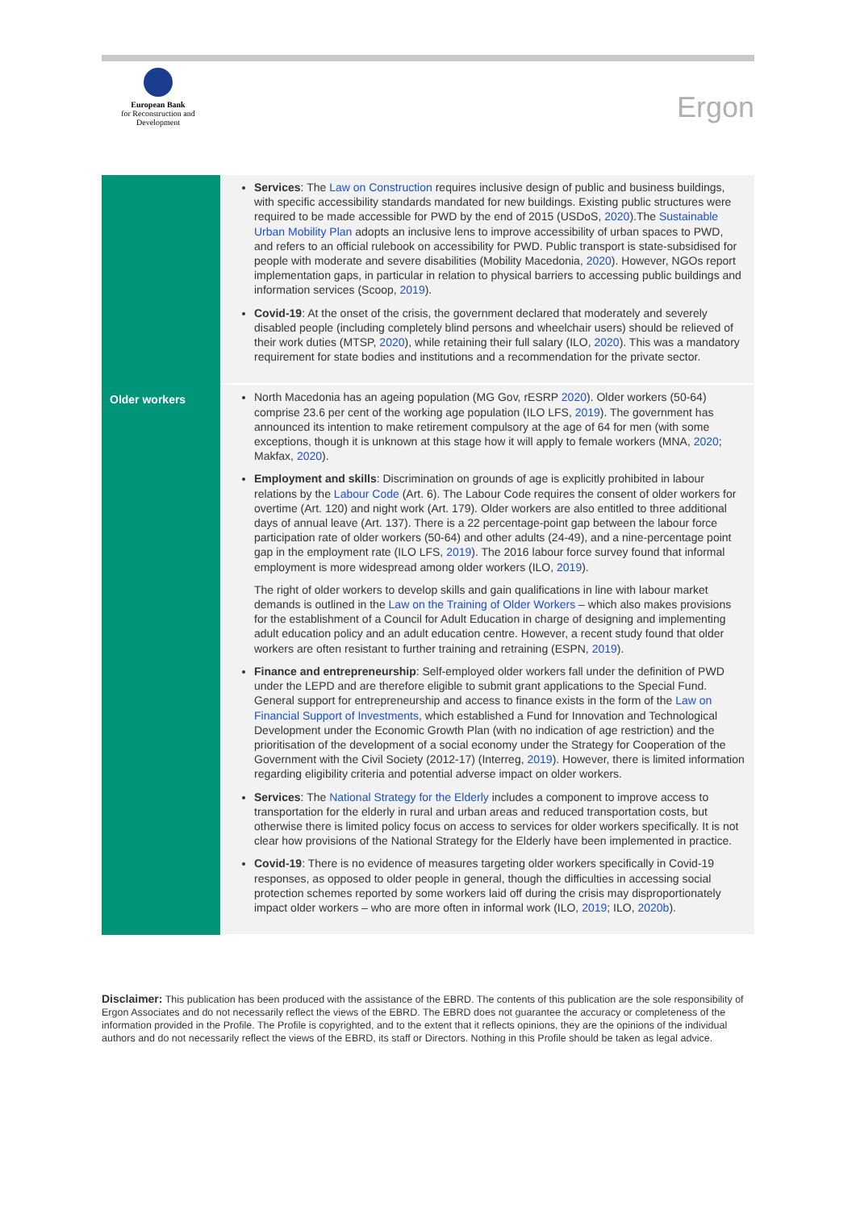European Bank
for Reconstruction and Development
Ergon
| | Services : The Law on Construction requires inclusive design of public and business buildings, with specific accessibility standards mandated for new buildings. Existing public structures were required to be made accessible for PWD by the end of 2015 (USDoS, 2020 ).The Sustainable Urban Mobility Plan adopts an inclusive lens to improve accessibility of urban spaces to PWD, and refers to an official rulebook on accessibility for PWD. Public transport is state-subsidised for people with moderate and severe disabilities (Mobility Macedonia, 2020 ). However, NGOs report implementation gaps, in particular in relation to physical barriers to accessing public buildings and information services (Scoop, 2019 ). Covid-19 : At the onset of the crisis, the government declared that moderately and severely disabled people (including completely blind persons and wheelchair users) should be relieved of their work duties (MTSP, 2020 ), while retaining their full salary (ILO, 2020 ). This was a mandatory requirement for state bodies and institutions and a recommendation for the private sector. |
| Older workers | North Macedonia has an ageing population (MG Gov, rESRP 2020 ). Older workers (50-64) comprise 23.6 per cent of the working age population (ILO LFS, 2019 ). The government has announced its intention to make retirement compulsory at the age of 64 for men (with some exceptions, though it is unknown at this stage how it will apply to female workers (MNA, 2020 ; Makfax, 2020 ). Employment and skills : Discrimination on grounds of age is explicitly prohibited in labour relations by the Labour Code (Art. 6). The Labour Code requires the consent of older workers for overtime (Art. 120) and night work (Art. 179). Older workers are also entitled to three additional days of annual leave (Art. 137). There is a 22 percentage-point gap between the labour force participation rate of older workers (50-64) and other adults (24-49), and a nine-percentage point gap in the employment rate (ILO LFS, 2019 ). The 2016 labour force survey found that informal employment is more widespread among older workers (ILO, 2019 ). The right of older workers to develop skills and gain qualifications in line with labour market demands is outlined in the Law on the Training of Older Workers – which also makes provisions for the establishment of a Council for Adult Education in charge of designing and implementing adult education policy and an adult education centre. However, a recent study found that older workers are often resistant to further training and retraining (ESPN, 2019 ). Finance and entrepreneurship : Self-employed older workers fall under the definition of PWD under the LEPD and are therefore eligible to submit grant applications to the Special Fund. General support for entrepreneurship and access to finance exists in the form of the Law on Financial Support of Investments , which established a Fund for Innovation and Technological Development under the Economic Growth Plan (with no indication of age restriction) and the prioritisation of the development of a social economy under the Strategy for Cooperation of the Government with the Civil Society (2012-17) (Interreg, 2019 ). However, there is limited information regarding eligibility criteria and potential adverse impact on older workers. Services : The National Strategy for the Elderly includes a component to improve access to transportation for the elderly in rural and urban areas and reduced transportation costs, but otherwise there is limited policy focus on access to services for older workers specifically. It is not clear how provisions of the National Strategy for the Elderly have been implemented in practice. Covid-19 : There is no evidence of measures targeting older workers specifically in Covid-19 responses, as opposed to older people in general, though the difficulties in accessing social protection schemes reported by some workers laid off during the crisis may disproportionately impact older workers – who are more often in informal work (ILO, 2019 ; ILO, 2020b ). |
Disclaimer: This publication has been produced with the assistance of the EBRD. The contents of this publication are the sole responsibility of Ergon Associates and do not necessarily reflect the views of the EBRD. The EBRD does not guarantee the accuracy or completeness of the information provided in the Profile. The Profile is copyrighted, and to the extent that it reflects opinions, they are the opinions of the individual authors and do not necessarily reflect the views of the EBRD, its staff or Directors. Nothing in this Profile should be taken as legal advice.